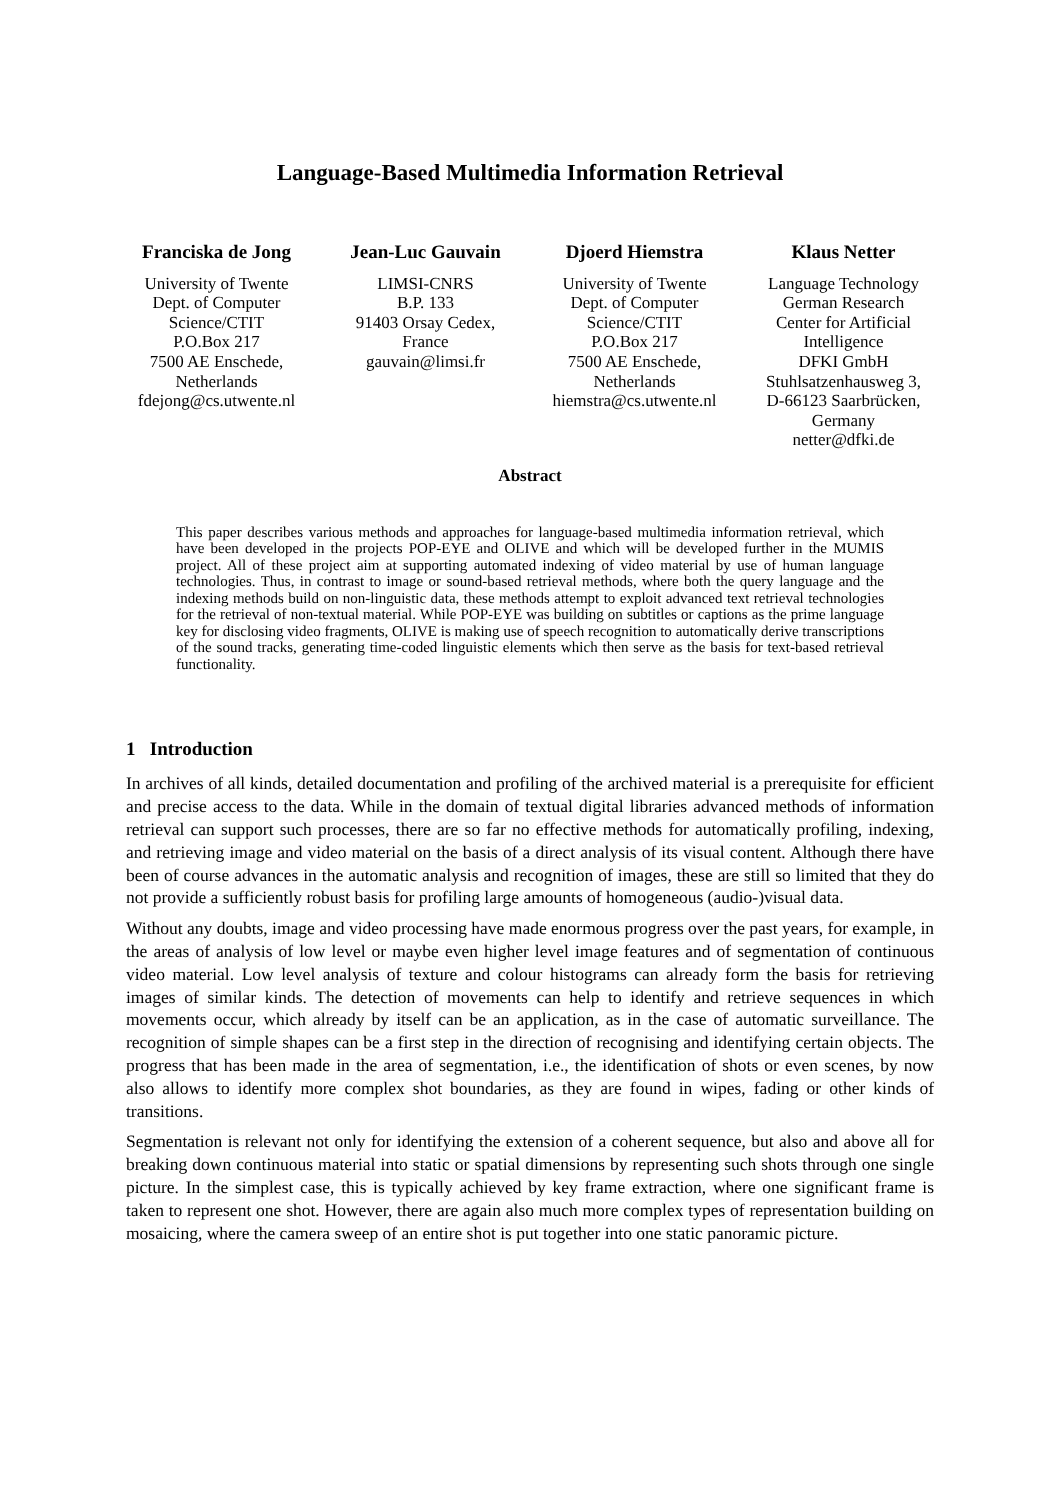Language-Based Multimedia Information Retrieval
Franciska de Jong
University of Twente
Dept. of Computer
Science/CTIT
P.O.Box 217
7500 AE Enschede,
Netherlands
fdejong@cs.utwente.nl
Jean-Luc Gauvain
LIMSI-CNRS
B.P. 133
91403 Orsay Cedex,
France
gauvain@limsi.fr
Djoerd Hiemstra
University of Twente
Dept. of Computer
Science/CTIT
P.O.Box 217
7500 AE Enschede,
Netherlands
hiemstra@cs.utwente.nl
Klaus Netter
Language Technology
German Research
Center for Artificial
Intelligence
DFKI GmbH
Stuhlsatzenhausweg 3,
D-66123 Saarbrücken,
Germany
netter@dfki.de
Abstract
This paper describes various methods and approaches for language-based multimedia information retrieval, which have been developed in the projects POP-EYE and OLIVE and which will be developed further in the MUMIS project. All of these project aim at supporting automated indexing of video material by use of human language technologies. Thus, in contrast to image or sound-based retrieval methods, where both the query language and the indexing methods build on non-linguistic data, these methods attempt to exploit advanced text retrieval technologies for the retrieval of non-textual material. While POP-EYE was building on subtitles or captions as the prime language key for disclosing video fragments, OLIVE is making use of speech recognition to automatically derive transcriptions of the sound tracks, generating time-coded linguistic elements which then serve as the basis for text-based retrieval functionality.
1 Introduction
In archives of all kinds, detailed documentation and profiling of the archived material is a prerequisite for efficient and precise access to the data. While in the domain of textual digital libraries advanced methods of information retrieval can support such processes, there are so far no effective methods for automatically profiling, indexing, and retrieving image and video material on the basis of a direct analysis of its visual content. Although there have been of course advances in the automatic analysis and recognition of images, these are still so limited that they do not provide a sufficiently robust basis for profiling large amounts of homogeneous (audio-)visual data.
Without any doubts, image and video processing have made enormous progress over the past years, for example, in the areas of analysis of low level or maybe even higher level image features and of segmentation of continuous video material. Low level analysis of texture and colour histograms can already form the basis for retrieving images of similar kinds. The detection of movements can help to identify and retrieve sequences in which movements occur, which already by itself can be an application, as in the case of automatic surveillance. The recognition of simple shapes can be a first step in the direction of recognising and identifying certain objects. The progress that has been made in the area of segmentation, i.e., the identification of shots or even scenes, by now also allows to identify more complex shot boundaries, as they are found in wipes, fading or other kinds of transitions.
Segmentation is relevant not only for identifying the extension of a coherent sequence, but also and above all for breaking down continuous material into static or spatial dimensions by representing such shots through one single picture. In the simplest case, this is typically achieved by key frame extraction, where one significant frame is taken to represent one shot. However, there are again also much more complex types of representation building on mosaicing, where the camera sweep of an entire shot is put together into one static panoramic picture.